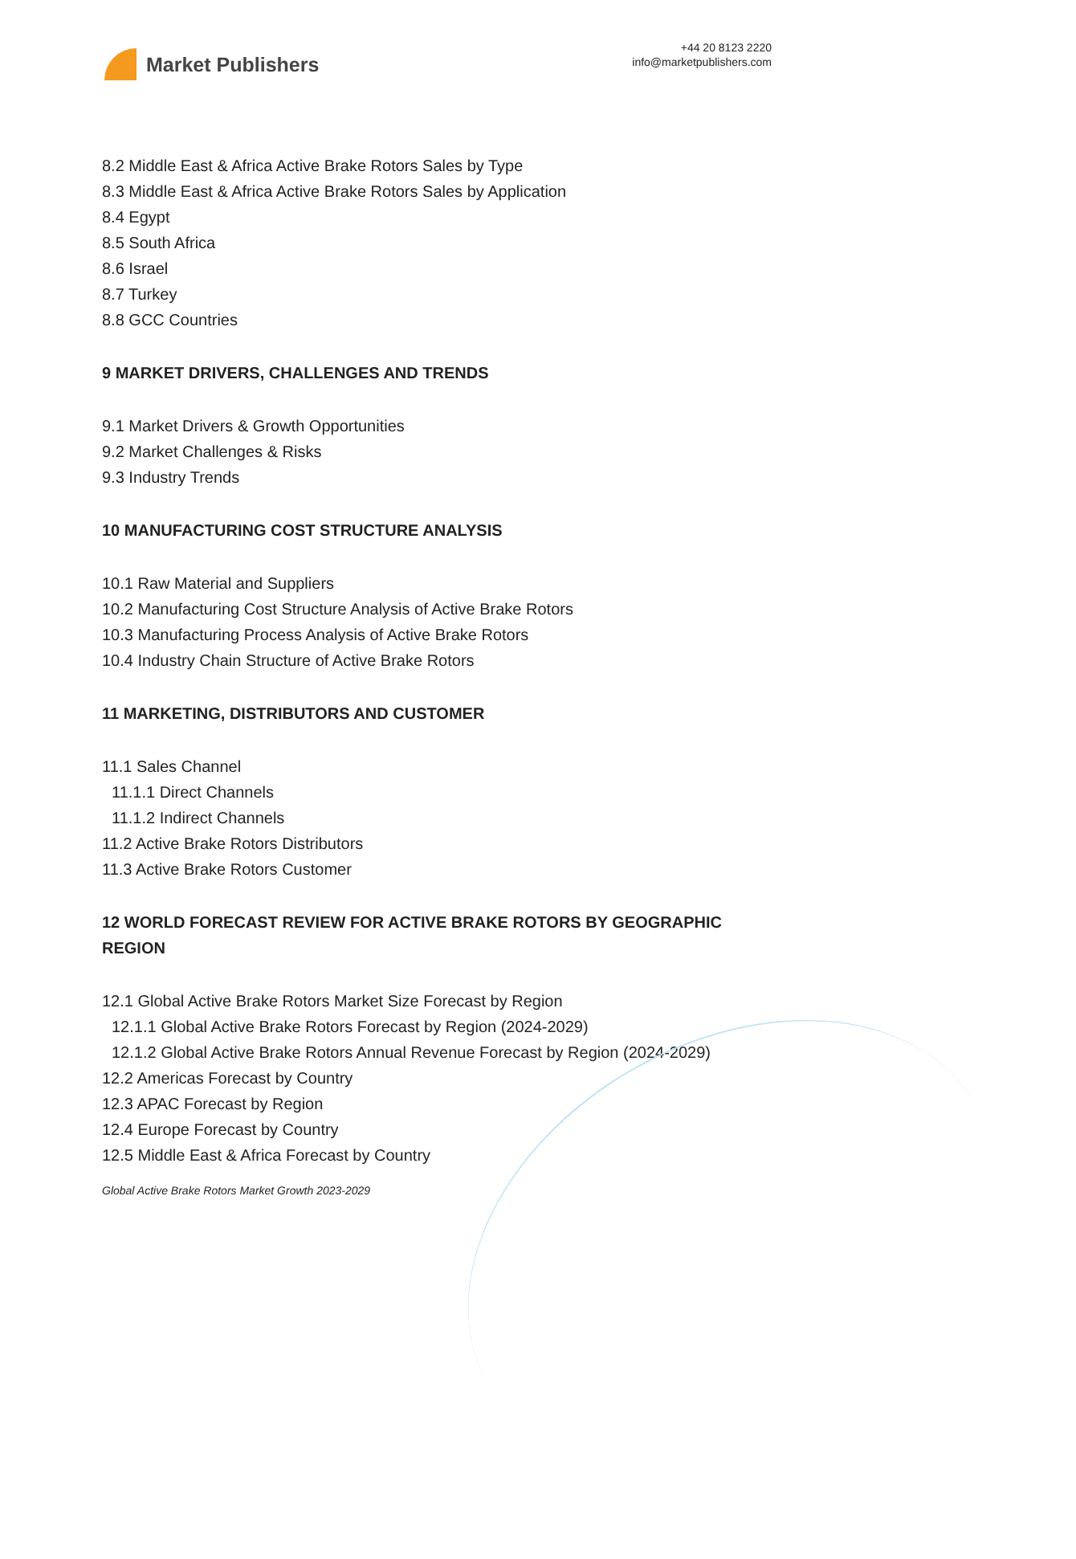Market Publishers
+44 20 8123 2220
info@marketpublishers.com
8.2 Middle East & Africa Active Brake Rotors Sales by Type
8.3 Middle East & Africa Active Brake Rotors Sales by Application
8.4 Egypt
8.5 South Africa
8.6 Israel
8.7 Turkey
8.8 GCC Countries
9 MARKET DRIVERS, CHALLENGES AND TRENDS
9.1 Market Drivers & Growth Opportunities
9.2 Market Challenges & Risks
9.3 Industry Trends
10 MANUFACTURING COST STRUCTURE ANALYSIS
10.1 Raw Material and Suppliers
10.2 Manufacturing Cost Structure Analysis of Active Brake Rotors
10.3 Manufacturing Process Analysis of Active Brake Rotors
10.4 Industry Chain Structure of Active Brake Rotors
11 MARKETING, DISTRIBUTORS AND CUSTOMER
11.1 Sales Channel
11.1.1 Direct Channels
11.1.2 Indirect Channels
11.2 Active Brake Rotors Distributors
11.3 Active Brake Rotors Customer
12 WORLD FORECAST REVIEW FOR ACTIVE BRAKE ROTORS BY GEOGRAPHIC REGION
12.1 Global Active Brake Rotors Market Size Forecast by Region
12.1.1 Global Active Brake Rotors Forecast by Region (2024-2029)
12.1.2 Global Active Brake Rotors Annual Revenue Forecast by Region (2024-2029)
12.2 Americas Forecast by Country
12.3 APAC Forecast by Region
12.4 Europe Forecast by Country
12.5 Middle East & Africa Forecast by Country
Global Active Brake Rotors Market Growth 2023-2029